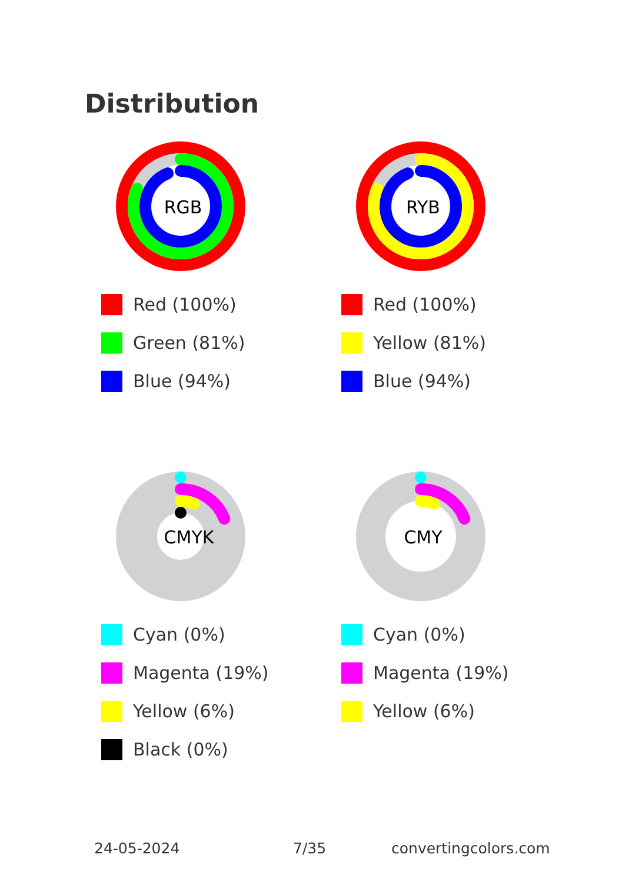Distribution
RGB
Red (100%)
Green (81%)
Blue (94%)
RYB
Red (100%)
Yellow (81%)
Blue (94%)
CMYK
Cyan (0%)
Magenta (19%)
Yellow (6%)
Black (0%)
CMY
Cyan (0%)
Magenta (19%)
Yellow (6%)
24-05-2024 7/35 convertingcolors.com